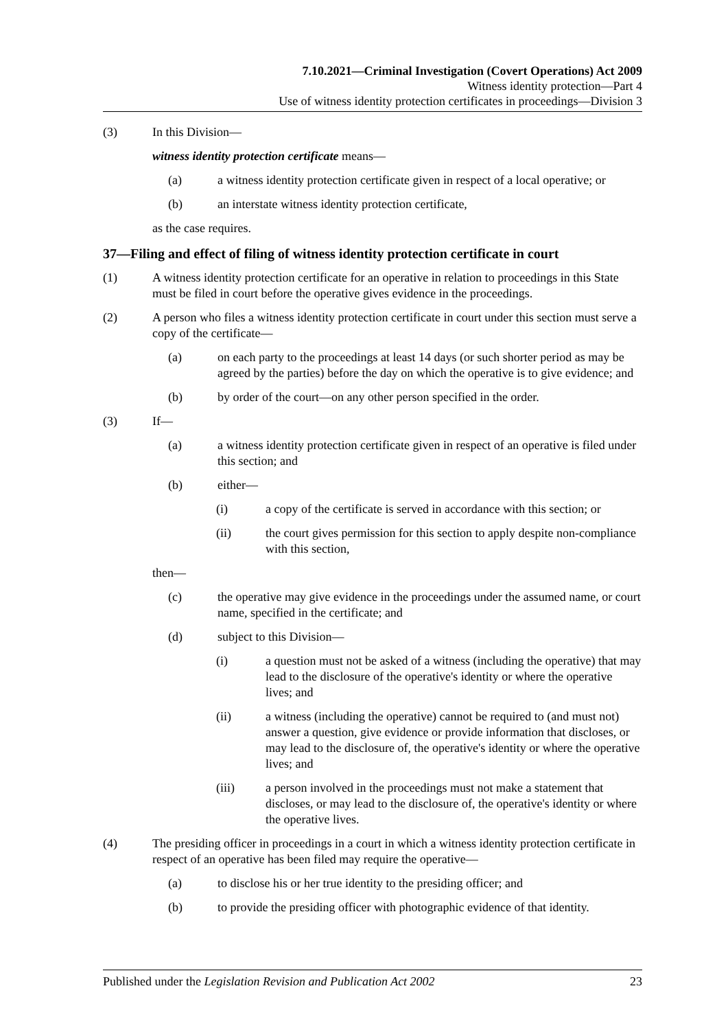7.10.2021—Criminal Investigation (Covert Operations) Act 2009
Witness identity protection—Part 4
Use of witness identity protection certificates in proceedings—Division 3
(3) In this Division—
witness identity protection certificate means—
(a) a witness identity protection certificate given in respect of a local operative; or
(b) an interstate witness identity protection certificate,
as the case requires.
37—Filing and effect of filing of witness identity protection certificate in court
(1) A witness identity protection certificate for an operative in relation to proceedings in this State must be filed in court before the operative gives evidence in the proceedings.
(2) A person who files a witness identity protection certificate in court under this section must serve a copy of the certificate—
(a) on each party to the proceedings at least 14 days (or such shorter period as may be agreed by the parties) before the day on which the operative is to give evidence; and
(b) by order of the court—on any other person specified in the order.
(3) If—
(a) a witness identity protection certificate given in respect of an operative is filed under this section; and
(b) either—
(i) a copy of the certificate is served in accordance with this section; or
(ii) the court gives permission for this section to apply despite non-compliance with this section,
then—
(c) the operative may give evidence in the proceedings under the assumed name, or court name, specified in the certificate; and
(d) subject to this Division—
(i) a question must not be asked of a witness (including the operative) that may lead to the disclosure of the operative's identity or where the operative lives; and
(ii) a witness (including the operative) cannot be required to (and must not) answer a question, give evidence or provide information that discloses, or may lead to the disclosure of, the operative's identity or where the operative lives; and
(iii) a person involved in the proceedings must not make a statement that discloses, or may lead to the disclosure of, the operative's identity or where the operative lives.
(4) The presiding officer in proceedings in a court in which a witness identity protection certificate in respect of an operative has been filed may require the operative—
(a) to disclose his or her true identity to the presiding officer; and
(b) to provide the presiding officer with photographic evidence of that identity.
Published under the Legislation Revision and Publication Act 2002 23